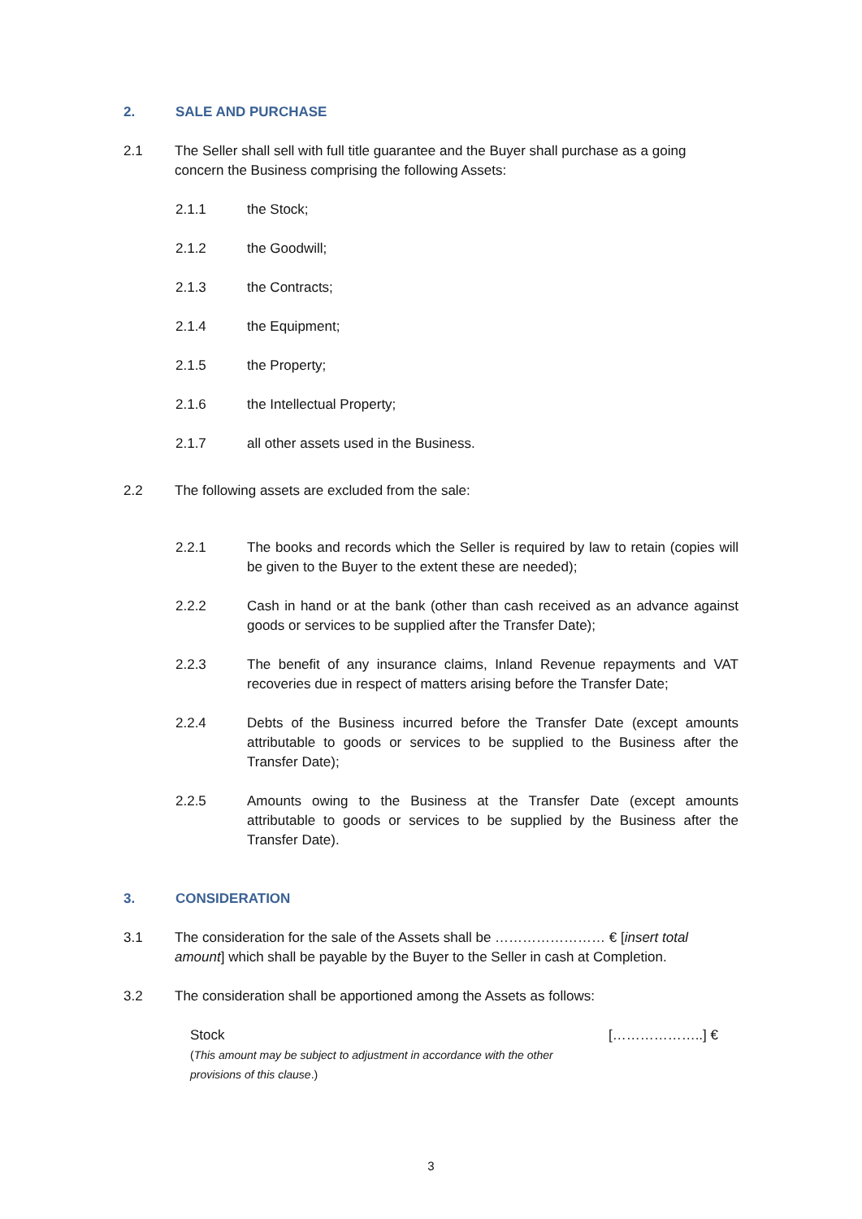2. SALE AND PURCHASE
2.1 The Seller shall sell with full title guarantee and the Buyer shall purchase as a going concern the Business comprising the following Assets:
2.1.1 the Stock;
2.1.2 the Goodwill;
2.1.3 the Contracts;
2.1.4 the Equipment;
2.1.5 the Property;
2.1.6 the Intellectual Property;
2.1.7 all other assets used in the Business.
2.2 The following assets are excluded from the sale:
2.2.1 The books and records which the Seller is required by law to retain (copies will be given to the Buyer to the extent these are needed);
2.2.2 Cash in hand or at the bank (other than cash received as an advance against goods or services to be supplied after the Transfer Date);
2.2.3 The benefit of any insurance claims, Inland Revenue repayments and VAT recoveries due in respect of matters arising before the Transfer Date;
2.2.4 Debts of the Business incurred before the Transfer Date (except amounts attributable to goods or services to be supplied to the Business after the Transfer Date);
2.2.5 Amounts owing to the Business at the Transfer Date (except amounts attributable to goods or services to be supplied by the Business after the Transfer Date).
3. CONSIDERATION
3.1 The consideration for the sale of the Assets shall be …………………… € [insert total amount] which shall be payable by the Buyer to the Seller in cash at Completion.
3.2 The consideration shall be apportioned among the Assets as follows:
Stock
(This amount may be subject to adjustment in accordance with the other
provisions of this clause.)
[………………..] €
3